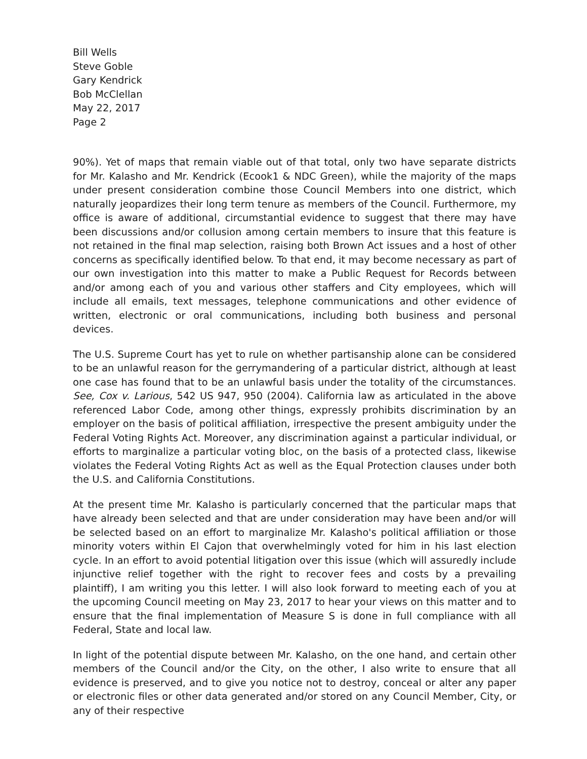Bill Wells
Steve Goble
Gary Kendrick
Bob McClellan
May 22, 2017
Page 2
90%). Yet of maps that remain viable out of that total, only two have separate districts for Mr. Kalasho and Mr. Kendrick (Ecook1 & NDC Green), while the majority of the maps under present consideration combine those Council Members into one district, which naturally jeopardizes their long term tenure as members of the Council. Furthermore, my office is aware of additional, circumstantial evidence to suggest that there may have been discussions and/or collusion among certain members to insure that this feature is not retained in the final map selection, raising both Brown Act issues and a host of other concerns as specifically identified below. To that end, it may become necessary as part of our own investigation into this matter to make a Public Request for Records between and/or among each of you and various other staffers and City employees, which will include all emails, text messages, telephone communications and other evidence of written, electronic or oral communications, including both business and personal devices.
The U.S. Supreme Court has yet to rule on whether partisanship alone can be considered to be an unlawful reason for the gerrymandering of a particular district, although at least one case has found that to be an unlawful basis under the totality of the circumstances. See, Cox v. Larious, 542 US 947, 950 (2004). California law as articulated in the above referenced Labor Code, among other things, expressly prohibits discrimination by an employer on the basis of political affiliation, irrespective the present ambiguity under the Federal Voting Rights Act. Moreover, any discrimination against a particular individual, or efforts to marginalize a particular voting bloc, on the basis of a protected class, likewise violates the Federal Voting Rights Act as well as the Equal Protection clauses under both the U.S. and California Constitutions.
At the present time Mr. Kalasho is particularly concerned that the particular maps that have already been selected and that are under consideration may have been and/or will be selected based on an effort to marginalize Mr. Kalasho's political affiliation or those minority voters within El Cajon that overwhelmingly voted for him in his last election cycle. In an effort to avoid potential litigation over this issue (which will assuredly include injunctive relief together with the right to recover fees and costs by a prevailing plaintiff), I am writing you this letter. I will also look forward to meeting each of you at the upcoming Council meeting on May 23, 2017 to hear your views on this matter and to ensure that the final implementation of Measure S is done in full compliance with all Federal, State and local law.
In light of the potential dispute between Mr. Kalasho, on the one hand, and certain other members of the Council and/or the City, on the other, I also write to ensure that all evidence is preserved, and to give you notice not to destroy, conceal or alter any paper or electronic files or other data generated and/or stored on any Council Member, City, or any of their respective